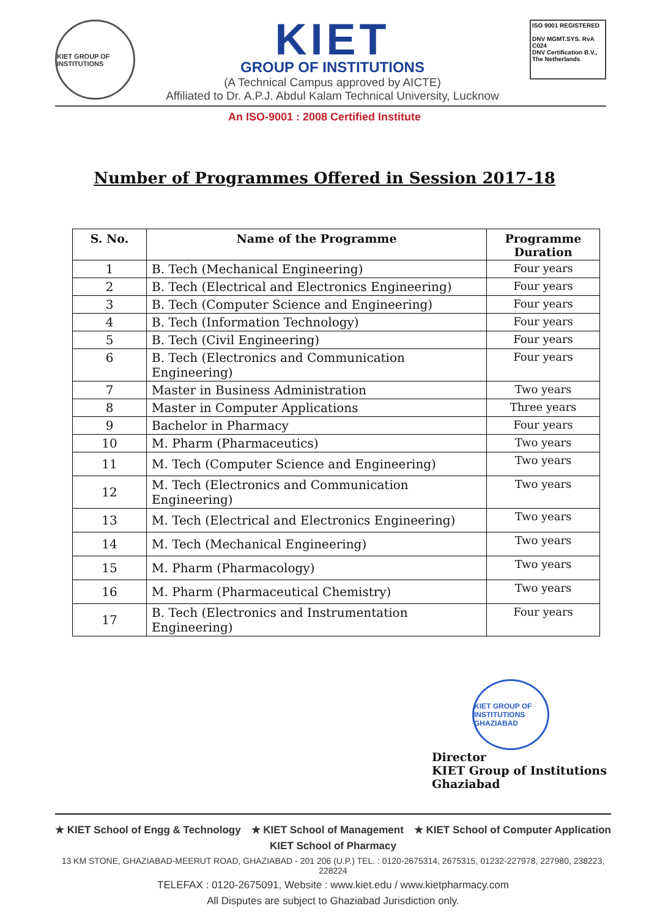KIET GROUP OF INSTITUTIONS
KIET
GROUP OF INSTITUTIONS
(A Technical Campus approved by AICTE)
Affiliated to Dr. A.P.J. Abdul Kalam Technical University, Lucknow
ISO 9001 REGISTERED
DNV MGMT.SYS. RvA C024
DNV Certification B.V., The Netherlands
An ISO-9001 : 2008 Certified Institute
Number of Programmes Offered in Session 2017-18
| S. No. | Name of the Programme | Programme Duration |
| --- | --- | --- |
| 1 | B. Tech (Mechanical Engineering) | Four years |
| 2 | B. Tech (Electrical and Electronics Engineering) | Four years |
| 3 | B. Tech (Computer Science and Engineering) | Four years |
| 4 | B. Tech (Information Technology) | Four years |
| 5 | B. Tech (Civil Engineering) | Four years |
| 6 | B. Tech (Electronics and Communication Engineering) | Four years |
| 7 | Master in Business Administration | Two years |
| 8 | Master in Computer Applications | Three years |
| 9 | Bachelor in Pharmacy | Four years |
| 10 | M. Pharm (Pharmaceutics) | Two years |
| 11 | M. Tech (Computer Science and Engineering) | Two years |
| 12 | M. Tech (Electronics and Communication Engineering) | Two years |
| 13 | M. Tech (Electrical and Electronics Engineering) | Two years |
| 14 | M. Tech (Mechanical Engineering) | Two years |
| 15 | M. Pharm (Pharmacology) | Two years |
| 16 | M. Pharm (Pharmaceutical Chemistry) | Two years |
| 17 | B. Tech (Electronics and Instrumentation Engineering) | Four years |
KIET GROUP OF INSTITUTIONS GHAZIABAD
Director
KIET Group of Institutions
Ghaziabad
★ KIET School of Engg & Technology ★ KIET School of Management ★ KIET School of Computer Application
KIET School of Pharmacy
13 KM STONE, GHAZIABAD-MEERUT ROAD, GHAZIABAD - 201 206 (U.P.) TEL. : 0120-2675314, 2675315, 01232-227978, 227980, 238223, 228224
TELEFAX : 0120-2675091, Website : www.kiet.edu / www.kietpharmacy.com
All Disputes are subject to Ghaziabad Jurisdiction only.